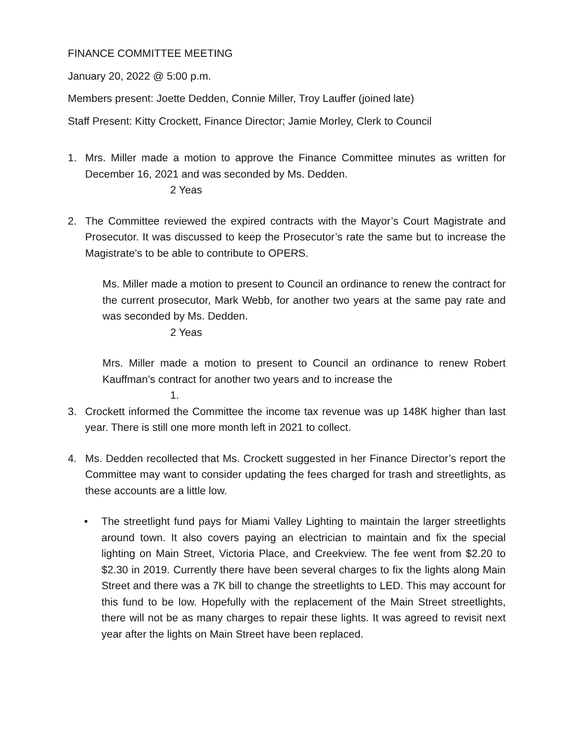FINANCE COMMITTEE MEETING
January 20, 2022 @ 5:00 p.m.
Members present: Joette Dedden, Connie Miller, Troy Lauffer (joined late)
Staff Present: Kitty Crockett, Finance Director; Jamie Morley, Clerk to Council
1. Mrs. Miller made a motion to approve the Finance Committee minutes as written for December 16, 2021 and was seconded by Ms. Dedden.
2 Yeas
2. The Committee reviewed the expired contracts with the Mayor’s Court Magistrate and Prosecutor. It was discussed to keep the Prosecutor’s rate the same but to increase the Magistrate’s to be able to contribute to OPERS.
Ms. Miller made a motion to present to Council an ordinance to renew the contract for the current prosecutor, Mark Webb, for another two years at the same pay rate and was seconded by Ms. Dedden.
2 Yeas
Mrs. Miller made a motion to present to Council an ordinance to renew Robert Kauffman’s contract for another two years and to increase the
1.
3. Crockett informed the Committee the income tax revenue was up 148K higher than last year. There is still one more month left in 2021 to collect.
4. Ms. Dedden recollected that Ms. Crockett suggested in her Finance Director’s report the Committee may want to consider updating the fees charged for trash and streetlights, as these accounts are a little low.
• The streetlight fund pays for Miami Valley Lighting to maintain the larger streetlights around town. It also covers paying an electrician to maintain and fix the special lighting on Main Street, Victoria Place, and Creekview. The fee went from $2.20 to $2.30 in 2019. Currently there have been several charges to fix the lights along Main Street and there was a 7K bill to change the streetlights to LED. This may account for this fund to be low. Hopefully with the replacement of the Main Street streetlights, there will not be as many charges to repair these lights. It was agreed to revisit next year after the lights on Main Street have been replaced.